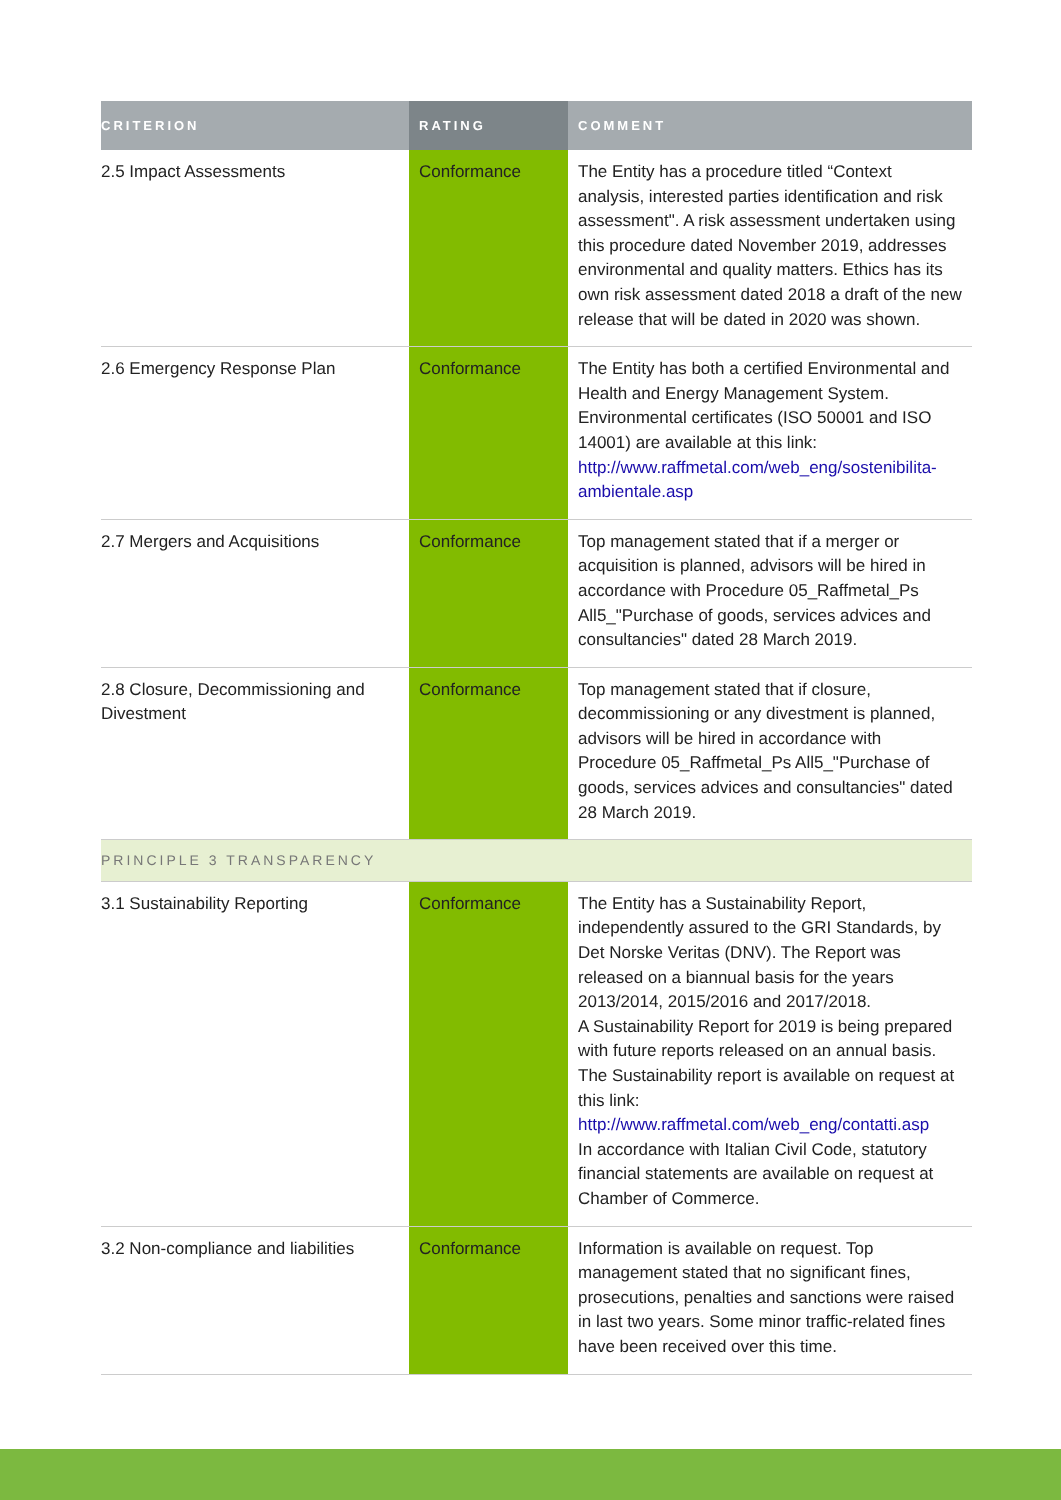| CRITERION | RATING | COMMENT |
| --- | --- | --- |
| 2.5 Impact Assessments | Conformance | The Entity has a procedure titled “Context analysis, interested parties identification and risk assessment". A risk assessment undertaken using this procedure dated November 2019, addresses environmental and quality matters. Ethics has its own risk assessment dated 2018 a draft of the new release that will be dated in 2020 was shown. |
| 2.6 Emergency Response Plan | Conformance | The Entity has both a certified Environmental and Health and Energy Management System. Environmental certificates (ISO 50001 and ISO 14001) are available at this link: http://www.raffmetal.com/web_eng/sostenibilita-ambientale.asp |
| 2.7 Mergers and Acquisitions | Conformance | Top management stated that if a merger or acquisition is planned, advisors will be hired in accordance with Procedure 05_Raffmetal_Ps All5_"Purchase of goods, services advices and consultancies" dated 28 March 2019. |
| 2.8 Closure, Decommissioning and Divestment | Conformance | Top management stated that if closure, decommissioning or any divestment is planned, advisors will be hired in accordance with Procedure 05_Raffmetal_Ps All5_"Purchase of goods, services advices and consultancies" dated 28 March 2019. |
| PRINCIPLE 3 TRANSPARENCY | | |
| 3.1 Sustainability Reporting | Conformance | The Entity has a Sustainability Report, independently assured to the GRI Standards, by Det Norske Veritas (DNV). The Report was released on a biannual basis for the years 2013/2014, 2015/2016 and 2017/2018. A Sustainability Report for 2019 is being prepared with future reports released on an annual basis. The Sustainability report is available on request at this link: http://www.raffmetal.com/web_eng/contatti.asp In accordance with Italian Civil Code, statutory financial statements are available on request at Chamber of Commerce. |
| 3.2 Non-compliance and liabilities | Conformance | Information is available on request. Top management stated that no significant fines, prosecutions, penalties and sanctions were raised in last two years. Some minor traffic-related fines have been received over this time. |